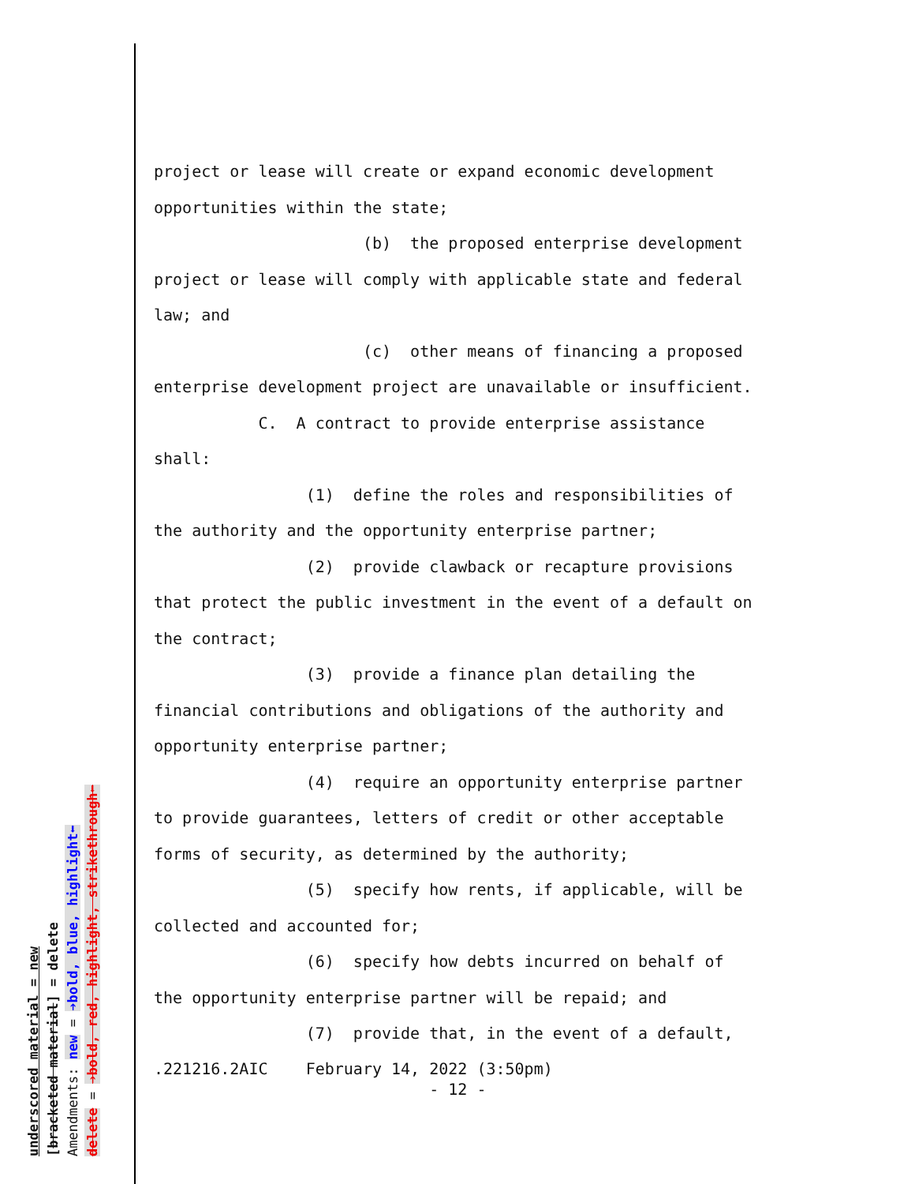underscored material = new
[bracketed material] = delete
Amendments: new = ➔bold, blue, highlight⬅
delete = ➔bold, red, highlight, strikethrough⬅
project or lease will create or expand economic development
opportunities within the state;
(b) the proposed enterprise development
project or lease will comply with applicable state and federal
law; and
(c) other means of financing a proposed
enterprise development project are unavailable or insufficient.
C. A contract to provide enterprise assistance
shall:
(1) define the roles and responsibilities of
the authority and the opportunity enterprise partner;
(2) provide clawback or recapture provisions
that protect the public investment in the event of a default on
the contract;
(3) provide a finance plan detailing the
financial contributions and obligations of the authority and
opportunity enterprise partner;
(4) require an opportunity enterprise partner
to provide guarantees, letters of credit or other acceptable
forms of security, as determined by the authority;
(5) specify how rents, if applicable, will be
collected and accounted for;
(6) specify how debts incurred on behalf of
the opportunity enterprise partner will be repaid; and
(7) provide that, in the event of a default,
.221216.2AIC February 14, 2022 (3:50pm) - 12 -